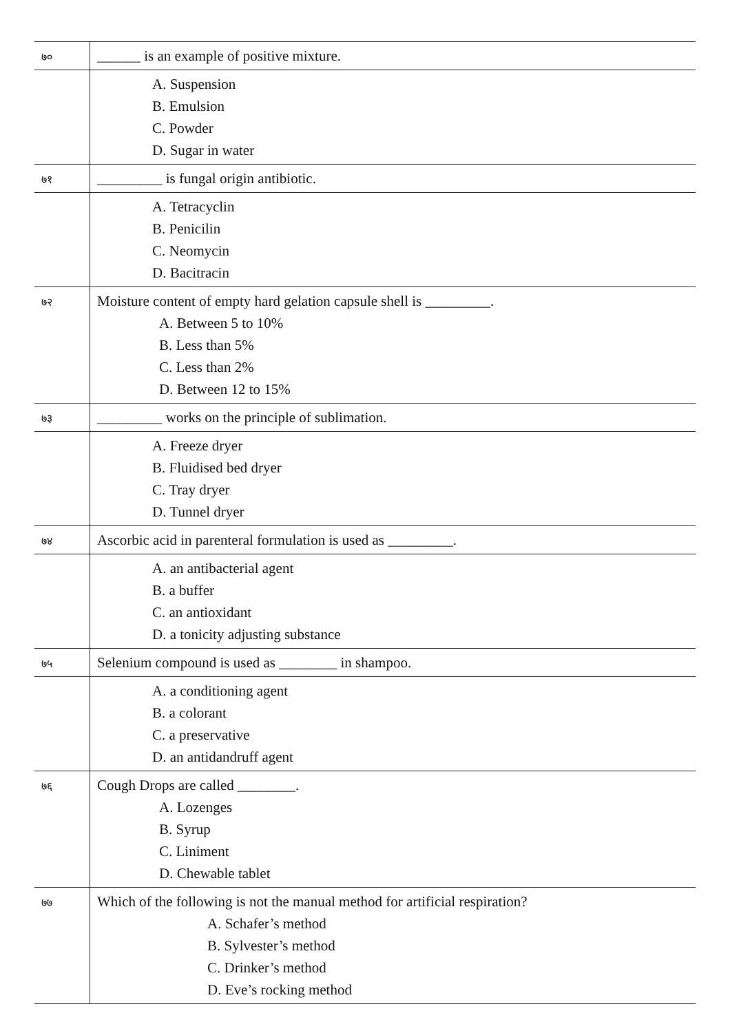| ७० | ______ is an example of positive mixture. |
| | A. Suspension B. Emulsion C. Powder D. Sugar in water |
| ७१ | _________ is fungal origin antibiotic. |
| | A. Tetracyclin B. Penicilin C. Neomycin D. Bacitracin |
| ७२ | Moisture content of empty hard gelation capsule shell is _________. A. Between 5 to 10% B. Less than 5% C. Less than 2% D. Between 12 to 15% |
| ७३ | _________ works on the principle of sublimation. |
| | A. Freeze dryer B. Fluidised bed dryer C. Tray dryer D. Tunnel dryer |
| ७४ | Ascorbic acid in parenteral formulation is used as _________. |
| | A. an antibacterial agent B. a buffer C. an antioxidant D. a tonicity adjusting substance |
| ७५ | Selenium compound is used as ________ in shampoo. |
| | A. a conditioning agent B. a colorant C. a preservative D. an antidandruff agent |
| ७६ | Cough Drops are called ________. A. Lozenges B. Syrup C. Liniment D. Chewable tablet |
| ७७ | Which of the following is not the manual method for artificial respiration? A. Schafer’s method B. Sylvester’s method C. Drinker’s method D. Eve’s rocking method |